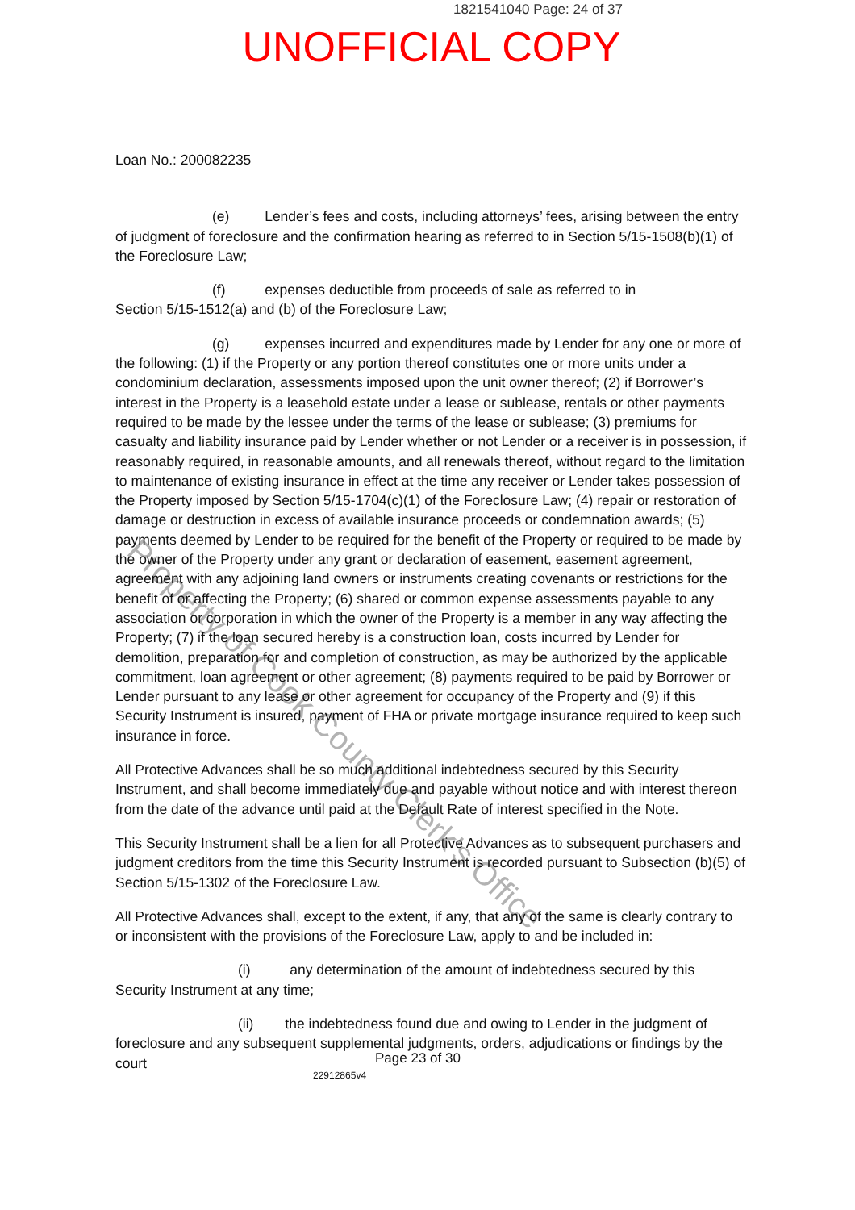1821541040 Page: 24 of 37
UNOFFICIAL COPY
Loan No.: 200082235
(e) Lender’s fees and costs, including attorneys’ fees, arising between the entry of judgment of foreclosure and the confirmation hearing as referred to in Section 5/15-1508(b)(1) of the Foreclosure Law;
(f) expenses deductible from proceeds of sale as referred to in
Section 5/15-1512(a) and (b) of the Foreclosure Law;
(g) expenses incurred and expenditures made by Lender for any one or more of the following: (1) if the Property or any portion thereof constitutes one or more units under a condominium declaration, assessments imposed upon the unit owner thereof; (2) if Borrower’s interest in the Property is a leasehold estate under a lease or sublease, rentals or other payments required to be made by the lessee under the terms of the lease or sublease; (3) premiums for casualty and liability insurance paid by Lender whether or not Lender or a receiver is in possession, if reasonably required, in reasonable amounts, and all renewals thereof, without regard to the limitation to maintenance of existing insurance in effect at the time any receiver or Lender takes possession of the Property imposed by Section 5/15-1704(c)(1) of the Foreclosure Law; (4) repair or restoration of damage or destruction in excess of available insurance proceeds or condemnation awards; (5) payments deemed by Lender to be required for the benefit of the Property or required to be made by the owner of the Property under any grant or declaration of easement, easement agreement, agreement with any adjoining land owners or instruments creating covenants or restrictions for the benefit of or affecting the Property; (6) shared or common expense assessments payable to any association or corporation in which the owner of the Property is a member in any way affecting the Property; (7) if the loan secured hereby is a construction loan, costs incurred by Lender for demolition, preparation for and completion of construction, as may be authorized by the applicable commitment, loan agreement or other agreement; (8) payments required to be paid by Borrower or Lender pursuant to any lease or other agreement for occupancy of the Property and (9) if this Security Instrument is insured, payment of FHA or private mortgage insurance required to keep such insurance in force.
All Protective Advances shall be so much additional indebtedness secured by this Security Instrument, and shall become immediately due and payable without notice and with interest thereon from the date of the advance until paid at the Default Rate of interest specified in the Note.
This Security Instrument shall be a lien for all Protective Advances as to subsequent purchasers and judgment creditors from the time this Security Instrument is recorded pursuant to Subsection (b)(5) of Section 5/15-1302 of the Foreclosure Law.
All Protective Advances shall, except to the extent, if any, that any of the same is clearly contrary to or inconsistent with the provisions of the Foreclosure Law, apply to and be included in:
(i) any determination of the amount of indebtedness secured by this Security Instrument at any time;
(ii) the indebtedness found due and owing to Lender in the judgment of foreclosure and any subsequent supplemental judgments, orders, adjudications or findings by the court
Page 23 of 30 22912865v4
Property of Cook County Clerk's Office